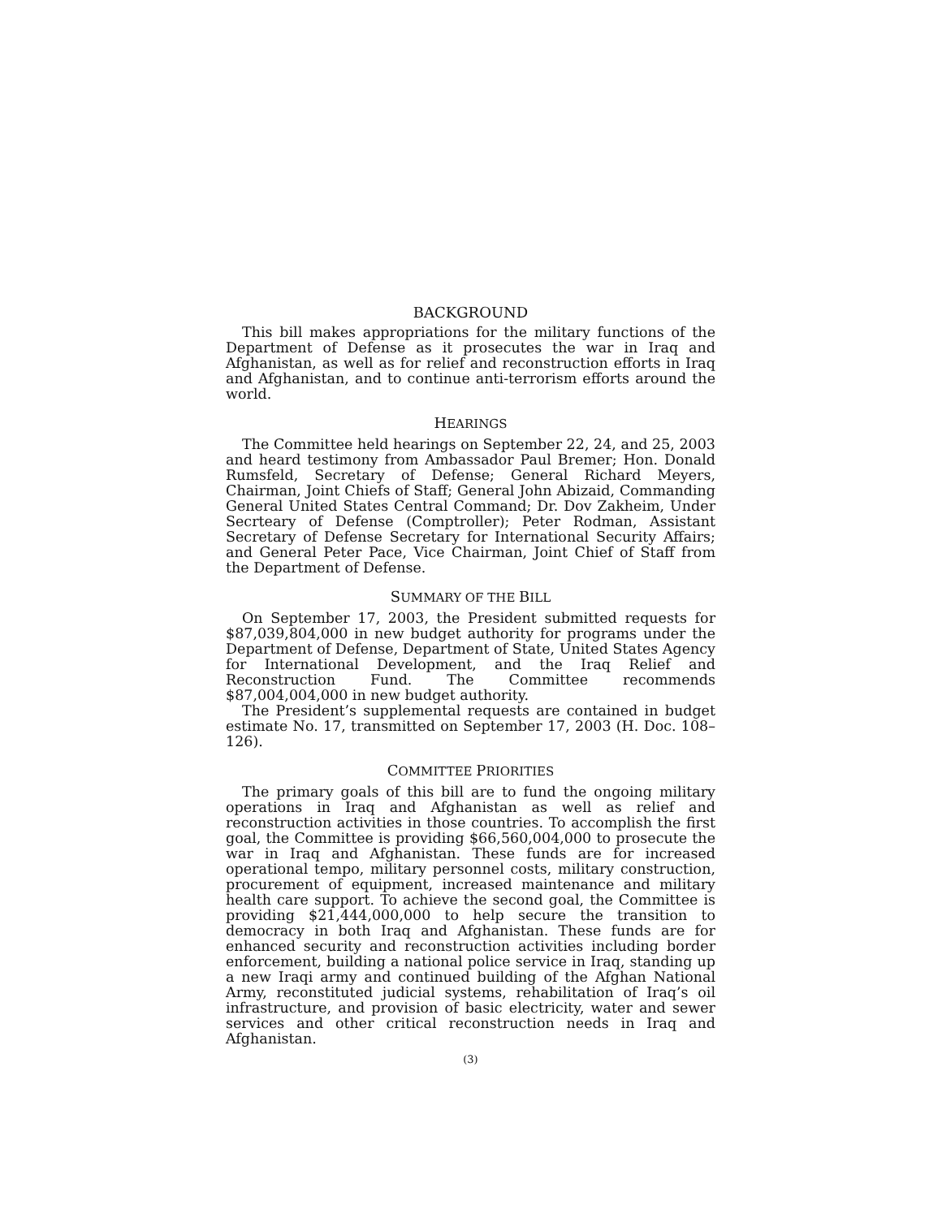BACKGROUND
This bill makes appropriations for the military functions of the Department of Defense as it prosecutes the war in Iraq and Afghanistan, as well as for relief and reconstruction efforts in Iraq and Afghanistan, and to continue anti-terrorism efforts around the world.
HEARINGS
The Committee held hearings on September 22, 24, and 25, 2003 and heard testimony from Ambassador Paul Bremer; Hon. Donald Rumsfeld, Secretary of Defense; General Richard Meyers, Chairman, Joint Chiefs of Staff; General John Abizaid, Commanding General United States Central Command; Dr. Dov Zakheim, Under Secrteary of Defense (Comptroller); Peter Rodman, Assistant Secretary of Defense Secretary for International Security Affairs; and General Peter Pace, Vice Chairman, Joint Chief of Staff from the Department of Defense.
SUMMARY OF THE BILL
On September 17, 2003, the President submitted requests for $87,039,804,000 in new budget authority for programs under the Department of Defense, Department of State, United States Agency for International Development, and the Iraq Relief and Reconstruction Fund. The Committee recommends $87,004,004,000 in new budget authority.
The President’s supplemental requests are contained in budget estimate No. 17, transmitted on September 17, 2003 (H. Doc. 108–126).
COMMITTEE PRIORITIES
The primary goals of this bill are to fund the ongoing military operations in Iraq and Afghanistan as well as relief and reconstruction activities in those countries. To accomplish the first goal, the Committee is providing $66,560,004,000 to prosecute the war in Iraq and Afghanistan. These funds are for increased operational tempo, military personnel costs, military construction, procurement of equipment, increased maintenance and military health care support. To achieve the second goal, the Committee is providing $21,444,000,000 to help secure the transition to democracy in both Iraq and Afghanistan. These funds are for enhanced security and reconstruction activities including border enforcement, building a national police service in Iraq, standing up a new Iraqi army and continued building of the Afghan National Army, reconstituted judicial systems, rehabilitation of Iraq’s oil infrastructure, and provision of basic electricity, water and sewer services and other critical reconstruction needs in Iraq and Afghanistan.
(3)